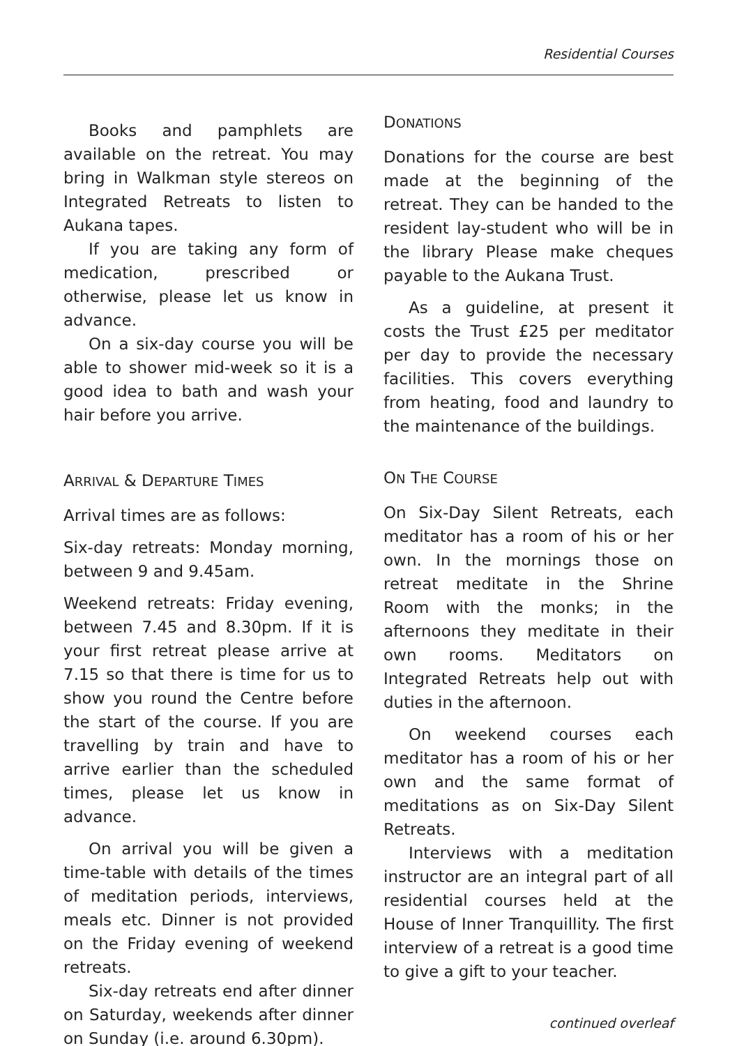Residential Courses
Books and pamphlets are available on the retreat. You may bring in Walkman style stereos on Integrated Retreats to listen to Aukana tapes.
If you are taking any form of medication, prescribed or otherwise, please let us know in advance.
On a six-day course you will be able to shower mid-week so it is a good idea to bath and wash your hair before you arrive.
ARRIVAL & DEPARTURE TIMES
Arrival times are as follows:
Six-day retreats: Monday morning, between 9 and 9.45am.
Weekend retreats: Friday evening, between 7.45 and 8.30pm. If it is your first retreat please arrive at 7.15 so that there is time for us to show you round the Centre before the start of the course. If you are travelling by train and have to arrive earlier than the scheduled times, please let us know in advance.
On arrival you will be given a time-table with details of the times of meditation periods, interviews, meals etc. Dinner is not provided on the Friday evening of weekend retreats.
Six-day retreats end after dinner on Saturday, weekends after dinner on Sunday (i.e. around 6.30pm).
DONATIONS
Donations for the course are best made at the beginning of the retreat. They can be handed to the resident lay-student who will be in the library Please make cheques payable to the Aukana Trust.
As a guideline, at present it costs the Trust £25 per meditator per day to provide the necessary facilities. This covers everything from heating, food and laundry to the maintenance of the buildings.
ON THE COURSE
On Six-Day Silent Retreats, each meditator has a room of his or her own. In the mornings those on retreat meditate in the Shrine Room with the monks; in the afternoons they meditate in their own rooms. Meditators on Integrated Retreats help out with duties in the afternoon.
On weekend courses each meditator has a room of his or her own and the same format of meditations as on Six-Day Silent Retreats.
Interviews with a meditation instructor are an integral part of all residential courses held at the House of Inner Tranquillity. The first interview of a retreat is a good time to give a gift to your teacher.
continued overleaf